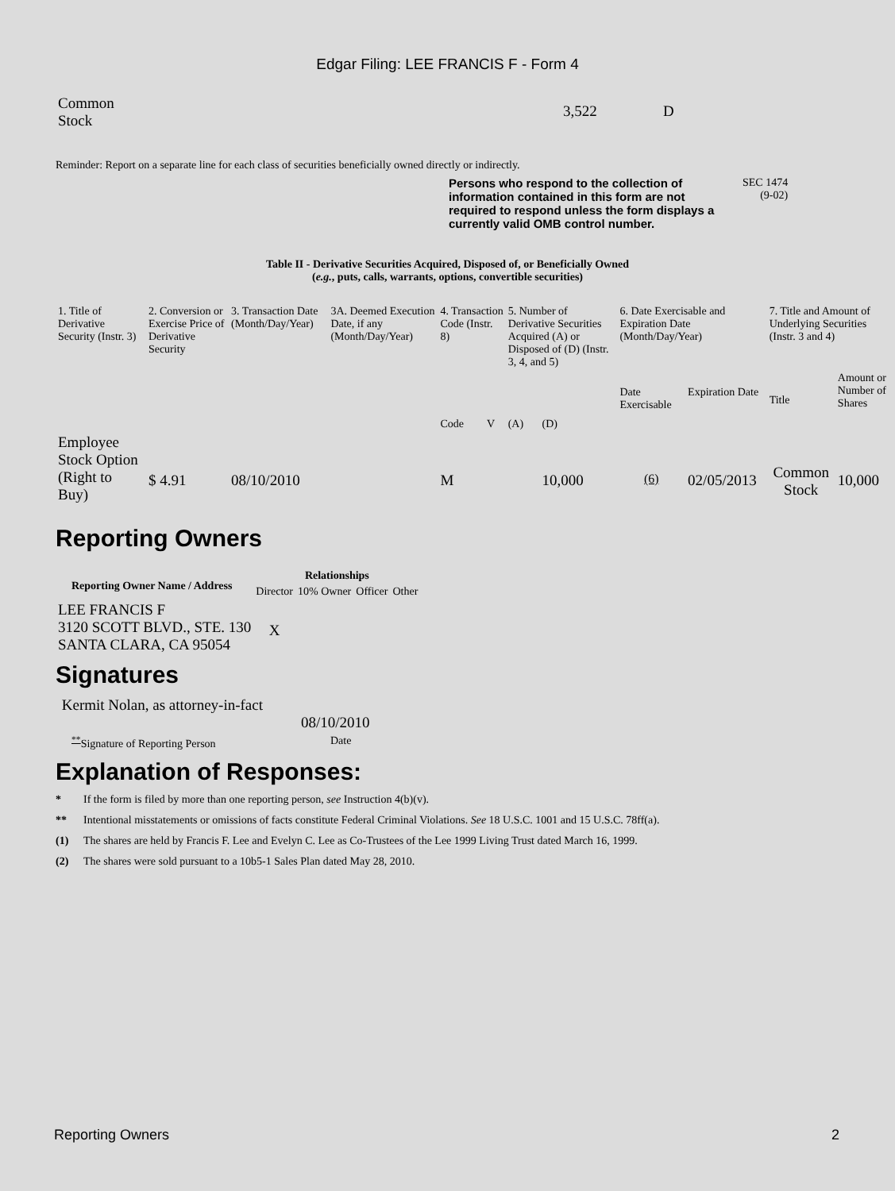Edgar Filing: LEE FRANCIS F - Form 4
| Common Stock | 3,522 | D |
Reminder: Report on a separate line for each class of securities beneficially owned directly or indirectly.
Persons who respond to the collection of information contained in this form are not required to respond unless the form displays a currently valid OMB control number.
SEC 1474
(9-02)
Table II - Derivative Securities Acquired, Disposed of, or Beneficially Owned
(e.g., puts, calls, warrants, options, convertible securities)
| 1. Title of Derivative Security (Instr. 3) | 2. Conversion or Exercise Price of Derivative Security | 3. Transaction Date (Month/Day/Year) | 3A. Deemed Execution Date, if any (Month/Day/Year) | 4. Transaction Code (Instr. 8) | | 5. Number of Derivative Securities Acquired (A) or Disposed of (D) (Instr. 3, 4, and 5) | | 6. Date Exercisable and Expiration Date (Month/Day/Year) | | 7. Title and Amount of Underlying Securities (Instr. 3 and 4) | |
| --- | --- | --- | --- | --- | --- | --- | --- | --- | --- | --- | --- |
| | | | | Code | V | (A) | (D) | Date Exercisable | Expiration Date | Title | Amount or Number of Shares |
| Employee Stock Option (Right to Buy) | $ 4.91 | 08/10/2010 | | M | | | 10,000 | <sup>(6)</sup> | 02/05/2013 | Common Stock | 10,000 |
Reporting Owners
| Reporting Owner Name / Address | Relationships | | | |
| --- | --- | --- | --- | --- |
| | Director | 10% Owner | Officer | Other |
| LEE FRANCIS F 3120 SCOTT BLVD., STE. 130 SANTA CLARA, CA 95054 | X | | | |
Signatures
| Kermit Nolan, as attorney-in-fact | 08/10/2010 |
| <sup>**</sup> Signature of Reporting Person | Date |
Explanation of Responses:
* If the form is filed by more than one reporting person, see Instruction 4(b)(v).
** Intentional misstatements or omissions of facts constitute Federal Criminal Violations. See 18 U.S.C. 1001 and 15 U.S.C. 78ff(a).
(1) The shares are held by Francis F. Lee and Evelyn C. Lee as Co-Trustees of the Lee 1999 Living Trust dated March 16, 1999.
(2) The shares were sold pursuant to a 10b5-1 Sales Plan dated May 28, 2010.
Reporting Owners 2